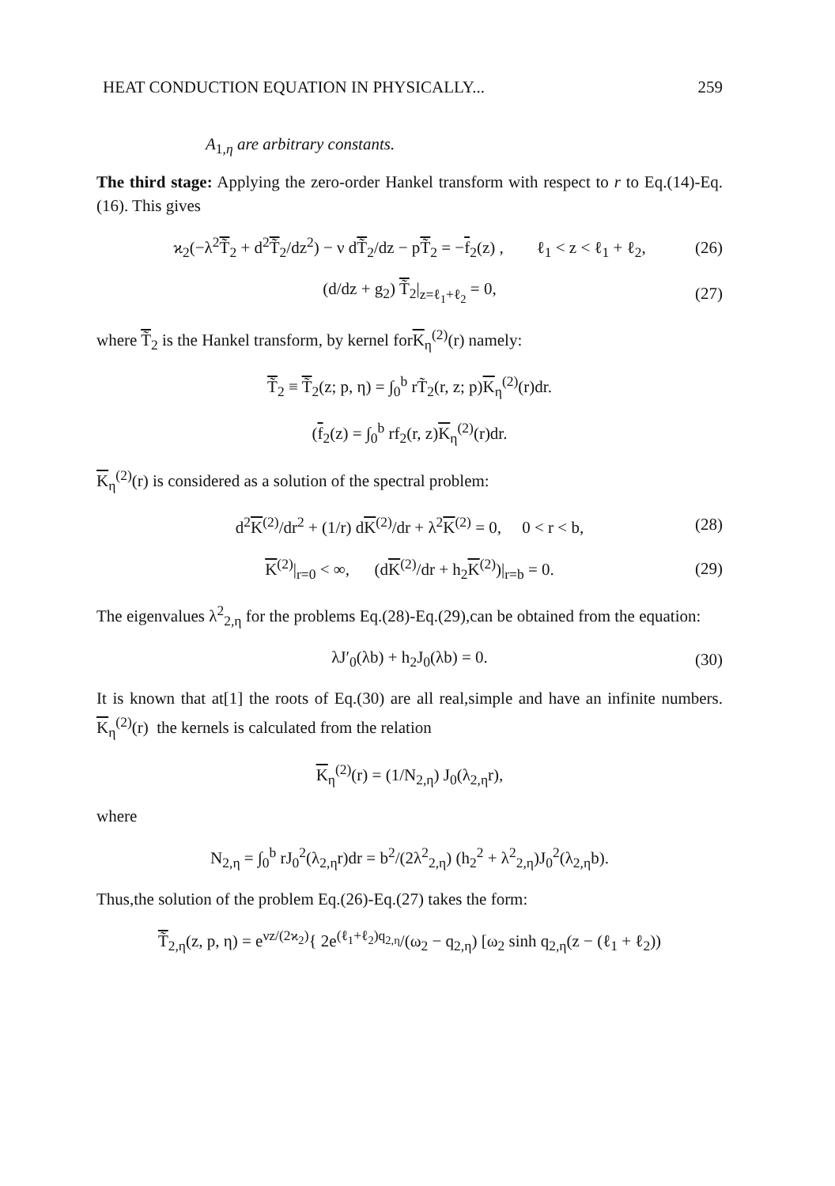HEAT CONDUCTION EQUATION IN PHYSICALLY... 259
A<sub>1,η</sub> are arbitrary constants.
The third stage: Applying the zero-order Hankel transform with respect to r to Eq.(14)-Eq.(16). This gives
ϰ<sub>2</sub>(−λ<sup>2</sup>T̃<sub>2</sub> + d<sup>2</sup>T̃<sub>2</sub>/dz<sup>2</sup>) − ν dT̃<sub>2</sub>/dz − pT̃<sub>2</sub> = −f<sub>2</sub>(z) , ℓ<sub>1</sub> < z < ℓ<sub>1</sub> + ℓ<sub>2</sub>, (26)
(d/dz + g<sub>2</sub>) T̃<sub>2</sub>|<sub>z=ℓ<sub>1</sub>+ℓ<sub>2</sub></sub> = 0, (27)
where T̃<sub>2</sub> is the Hankel transform, by kernel forK<sub>η</sub><sup>(2)</sup>(r) namely:
T̃<sub>2</sub> ≡ T̃<sub>2</sub>(z; p, η) = ∫<sub>0</sub><sup>b</sup> rT̃<sub>2</sub>(r, z; p)K<sub>η</sub><sup>(2)</sup>(r)dr.
(f<sub>2</sub>(z) = ∫<sub>0</sub><sup>b</sup> rf<sub>2</sub>(r, z)K<sub>η</sub><sup>(2)</sup>(r)dr.
K<sub>η</sub><sup>(2)</sup>(r) is considered as a solution of the spectral problem:
d<sup>2</sup>K<sup>(2)</sup>/dr<sup>2</sup> + (1/r) dK<sup>(2)</sup>/dr + λ<sup>2</sup>K<sup>(2)</sup> = 0, 0 < r < b, (28)
K<sup>(2)</sup>|<sub>r=0</sub> < ∞, (dK<sup>(2)</sup>/dr + h<sub>2</sub>K<sup>(2)</sup>)|<sub>r=b</sub> = 0. (29)
The eigenvalues λ<sup>2</sup><sub>2,η</sub> for the problems Eq.(28)-Eq.(29),can be obtained from the equation:
λJ′<sub>0</sub>(λb) + h<sub>2</sub>J<sub>0</sub>(λb) = 0. (30)
It is known that at[1] the roots of Eq.(30) are all real,simple and have an infinite numbers. K<sub>η</sub><sup>(2)</sup>(r) the kernels is calculated from the relation
K<sub>η</sub><sup>(2)</sup>(r) = (1/N<sub>2,η</sub>) J<sub>0</sub>(λ<sub>2,η</sub>r),
where
N<sub>2,η</sub> = ∫<sub>0</sub><sup>b</sup> rJ<sub>0</sub><sup>2</sup>(λ<sub>2,η</sub>r)dr = b<sup>2</sup>/(2λ<sup>2</sup><sub>2,η</sub>) (h<sub>2</sub><sup>2</sup> + λ<sup>2</sup><sub>2,η</sub>)J<sub>0</sub><sup>2</sup>(λ<sub>2,η</sub>b).
Thus,the solution of the problem Eq.(26)-Eq.(27) takes the form:
T̃<sub>2,η</sub>(z, p, η) = e<sup>νz/(2ϰ<sub>2</sub>)</sup>{ 2e<sup>(ℓ<sub>1</sub>+ℓ<sub>2</sub>)q<sub>2,η</sub></sup>/(ω<sub>2</sub> − q<sub>2,η</sub>) [ω<sub>2</sub> sinh q<sub>2,η</sub>(z − (ℓ<sub>1</sub> + ℓ<sub>2</sub>))